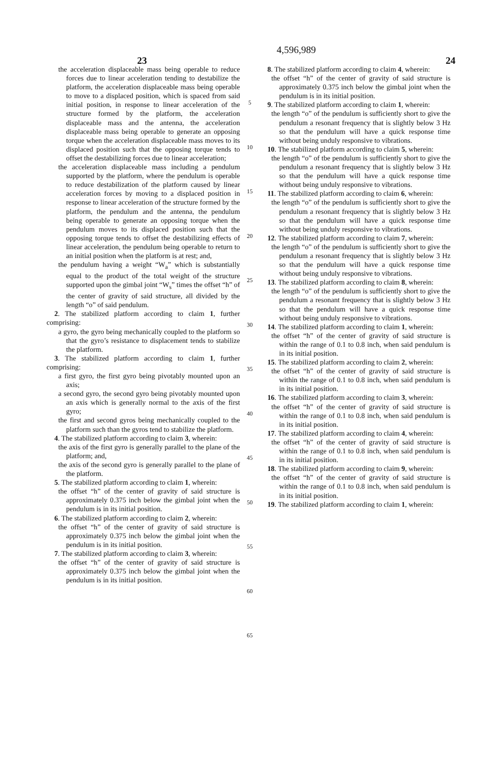23 4,596,989 24
the acceleration displaceable mass being operable to reduce forces due to linear acceleration tending to destabilize the platform, the acceleration displaceable mass being operable to move to a displaced position, which is spaced from said initial position, in response to linear acceleration of the structure formed by the platform, the acceleration displaceable mass and the antenna, the acceleration displaceable mass being operable to generate an opposing torque when the acceleration displaceable mass moves to its displaced position such that the opposing torque tends to offset the destabilizing forces due to linear acceleration;
the acceleration displaceable mass including a pendulum supported by the platform, where the pendulum is operable to reduce destabilization of the platform caused by linear acceleration forces by moving to a displaced position in response to linear acceleration of the structure formed by the platform, the pendulum and the antenna, the pendulum being operable to generate an opposing torque when the pendulum moves to its displaced position such that the opposing torque tends to offset the destabilizing effects of linear acceleration, the pendulum being operable to return to an initial position when the platform is at rest; and,
the pendulum having a weight “W<sub>a</sub>” which is substantially equal to the product of the total weight of the structure supported upon the gimbal joint “W<sub>s</sub>” times the offset “h” of the center of gravity of said structure, all divided by the length “o” of said pendulum.
2. The stabilized platform according to claim 1, further comprising:
a gyro, the gyro being mechanically coupled to the platform so that the gyro’s resistance to displacement tends to stabilize the platform.
3. The stabilized platform according to claim 1, further comprising:
a first gyro, the first gyro being pivotably mounted upon an axis;
a second gyro, the second gyro being pivotably mounted upon an axis which is generally normal to the axis of the first gyro;
the first and second gyros being mechanically coupled to the platform such than the gyros tend to stabilize the platform.
4. The stabilized platform according to claim 3, wherein:
the axis of the first gyro is generally parallel to the plane of the platform; and,
the axis of the second gyro is generally parallel to the plane of the platform.
5. The stabilized platform according to claim 1, wherein:
the offset “h” of the center of gravity of said structure is approximately 0.375 inch below the gimbal joint when the pendulum is in its initial position.
6. The stabilized platform according to claim 2, wherein:
the offset “h” of the center of gravity of said structure is approximately 0.375 inch below the gimbal joint when the pendulum is in its initial position.
7. The stabilized platform according to claim 3, wherein:
the offset “h” of the center of gravity of said structure is approximately 0.375 inch below the gimbal joint when the pendulum is in its initial position.
5
10
15
20
25
30
35
40
45
50
55
60
65
8. The stabilized platform according to claim 4, wherein:
the offset “h” of the center of gravity of said structure is approximately 0.375 inch below the gimbal joint when the pendulum is in its initial position.
9. The stabilized platform according to claim 1, wherein:
the length “o” of the pendulum is sufficiently short to give the pendulum a resonant frequency that is slightly below 3 Hz so that the pendulum will have a quick response time without being unduly responsive to vibrations.
10. The stabilized platform according to claim 5, wherein:
the length “o” of tbe pendulum is sufficiently short to give the pendulum a resonant frequency that is slightly below 3 Hz so that the pendulum will have a quick response time without being unduly responsive to vibrations.
11. The stabilized platform according to claim 6, wherein:
the length “o” of the pendulum is sufficiently short to give the pendulum a resonant frequency that is slightly below 3 Hz so that the pendulum will have a quick response time without being unduly responsive to vibrations.
12. The stabilized platform according to claim 7, wherein:
the length “o” of the pendulum is sufficiently short to give the pendulum a resonant frequency that is slightly below 3 Hz so that the pendulum will have a quick response time without being unduly responsive to vibrations.
13. The stabilized platform according to claim 8, wherein:
the length “o” of the pendulum is sufficiently short to give the pendulum a resonant frequency that is slightly below 3 Hz so that the pendulum will have a quick response time without being unduly responsive to vibrations.
14. The stabilized platform according to claim 1, wherein:
the offset “h” of the center of gravity of said structure is within the range of 0.1 to 0.8 inch, when said pendulum is in its initial position.
15. The stabilized platform according to claim 2, wherein:
the offset “h” of the center of gravity of said structure is within the range of 0.1 to 0.8 inch, when said pendulum is in its initial position.
16. The stabilized platform according to claim 3, wherein:
the offset “h” of the center of gravity of said structure is within the range of 0.1 to 0.8 inch, when said pendulum is in its initial position.
17. The stabilized platform according to claim 4, wherein:
the offset “h” of the center of gravity of said structure is within the range of 0.1 to 0.8 inch, when said pendulum is in its initial position.
18. The stabilized platform according to claim 9, wherein:
the offset “h” of the center of gravity of said structure is within the range of 0.1 to 0.8 inch, when said pendulum is in its initial position.
19. The stabilized platform according to claim 1, wherein: